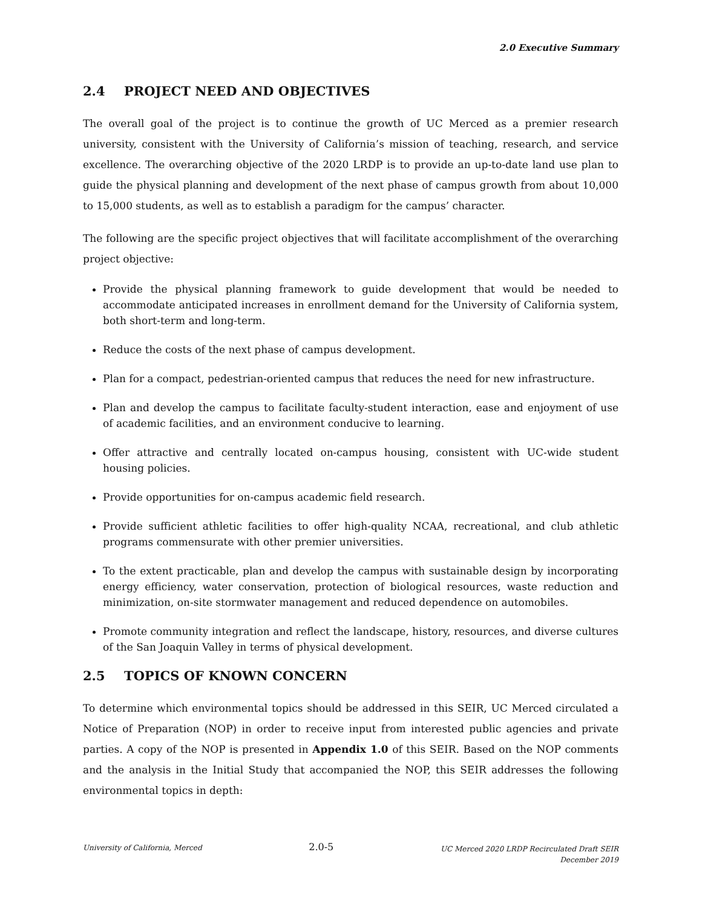2.0 Executive Summary
2.4 PROJECT NEED AND OBJECTIVES
The overall goal of the project is to continue the growth of UC Merced as a premier research university, consistent with the University of California’s mission of teaching, research, and service excellence. The overarching objective of the 2020 LRDP is to provide an up-to-date land use plan to guide the physical planning and development of the next phase of campus growth from about 10,000 to 15,000 students, as well as to establish a paradigm for the campus’ character.
The following are the specific project objectives that will facilitate accomplishment of the overarching project objective:
Provide the physical planning framework to guide development that would be needed to accommodate anticipated increases in enrollment demand for the University of California system, both short-term and long-term.
Reduce the costs of the next phase of campus development.
Plan for a compact, pedestrian-oriented campus that reduces the need for new infrastructure.
Plan and develop the campus to facilitate faculty-student interaction, ease and enjoyment of use of academic facilities, and an environment conducive to learning.
Offer attractive and centrally located on-campus housing, consistent with UC-wide student housing policies.
Provide opportunities for on-campus academic field research.
Provide sufficient athletic facilities to offer high-quality NCAA, recreational, and club athletic programs commensurate with other premier universities.
To the extent practicable, plan and develop the campus with sustainable design by incorporating energy efficiency, water conservation, protection of biological resources, waste reduction and minimization, on-site stormwater management and reduced dependence on automobiles.
Promote community integration and reflect the landscape, history, resources, and diverse cultures of the San Joaquin Valley in terms of physical development.
2.5 TOPICS OF KNOWN CONCERN
To determine which environmental topics should be addressed in this SEIR, UC Merced circulated a Notice of Preparation (NOP) in order to receive input from interested public agencies and private parties. A copy of the NOP is presented in Appendix 1.0 of this SEIR. Based on the NOP comments and the analysis in the Initial Study that accompanied the NOP, this SEIR addresses the following environmental topics in depth:
University of California, Merced
2.0-5
UC Merced 2020 LRDP Recirculated Draft SEIR
December 2019